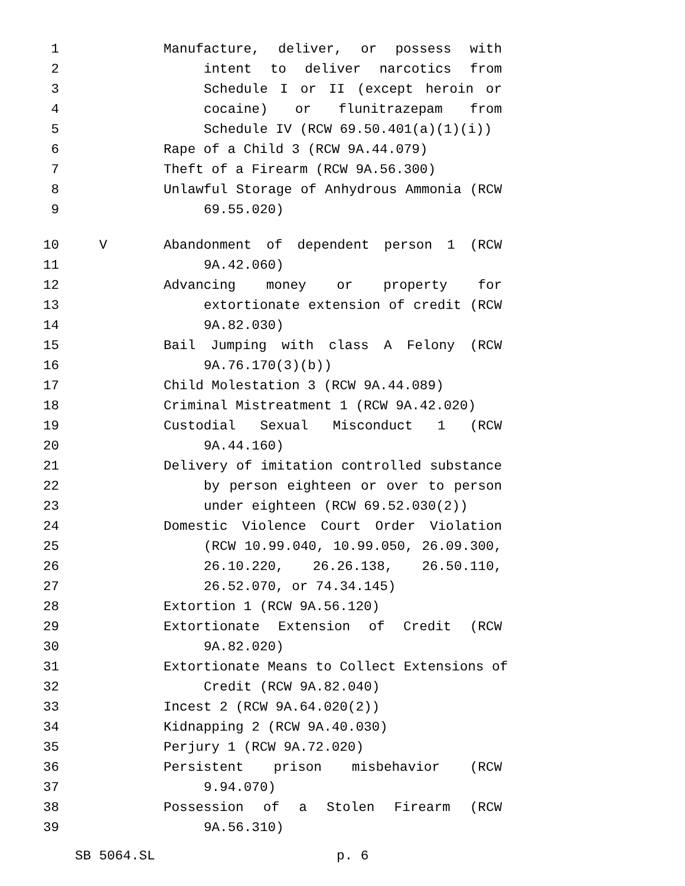1 Manufacture, deliver, or possess with
2 intent to deliver narcotics from
3 Schedule I or II (except heroin or
4 cocaine) or flunitrazepam from
5 Schedule IV (RCW 69.50.401(a)(1)(i))
6 Rape of a Child 3 (RCW 9A.44.079)
7 Theft of a Firearm (RCW 9A.56.300)
8 Unlawful Storage of Anhydrous Ammonia (RCW
9 69.55.020)
10 V Abandonment of dependent person 1 (RCW
11 9A.42.060)
12 Advancing money or property for
13 extortionate extension of credit (RCW
14 9A.82.030)
15 Bail Jumping with class A Felony (RCW
16 9A.76.170(3)(b))
17 Child Molestation 3 (RCW 9A.44.089)
18 Criminal Mistreatment 1 (RCW 9A.42.020)
19 Custodial Sexual Misconduct 1 (RCW
20 9A.44.160)
21 Delivery of imitation controlled substance
22 by person eighteen or over to person
23 under eighteen (RCW 69.52.030(2))
24 Domestic Violence Court Order Violation
25 (RCW 10.99.040, 10.99.050, 26.09.300,
26 26.10.220, 26.26.138, 26.50.110,
27 26.52.070, or 74.34.145)
28 Extortion 1 (RCW 9A.56.120)
29 Extortionate Extension of Credit (RCW
30 9A.82.020)
31 Extortionate Means to Collect Extensions of
32 Credit (RCW 9A.82.040)
33 Incest 2 (RCW 9A.64.020(2))
34 Kidnapping 2 (RCW 9A.40.030)
35 Perjury 1 (RCW 9A.72.020)
36 Persistent prison misbehavior (RCW
37 9.94.070)
38 Possession of a Stolen Firearm (RCW
39 9A.56.310)
SB 5064.SL p. 6